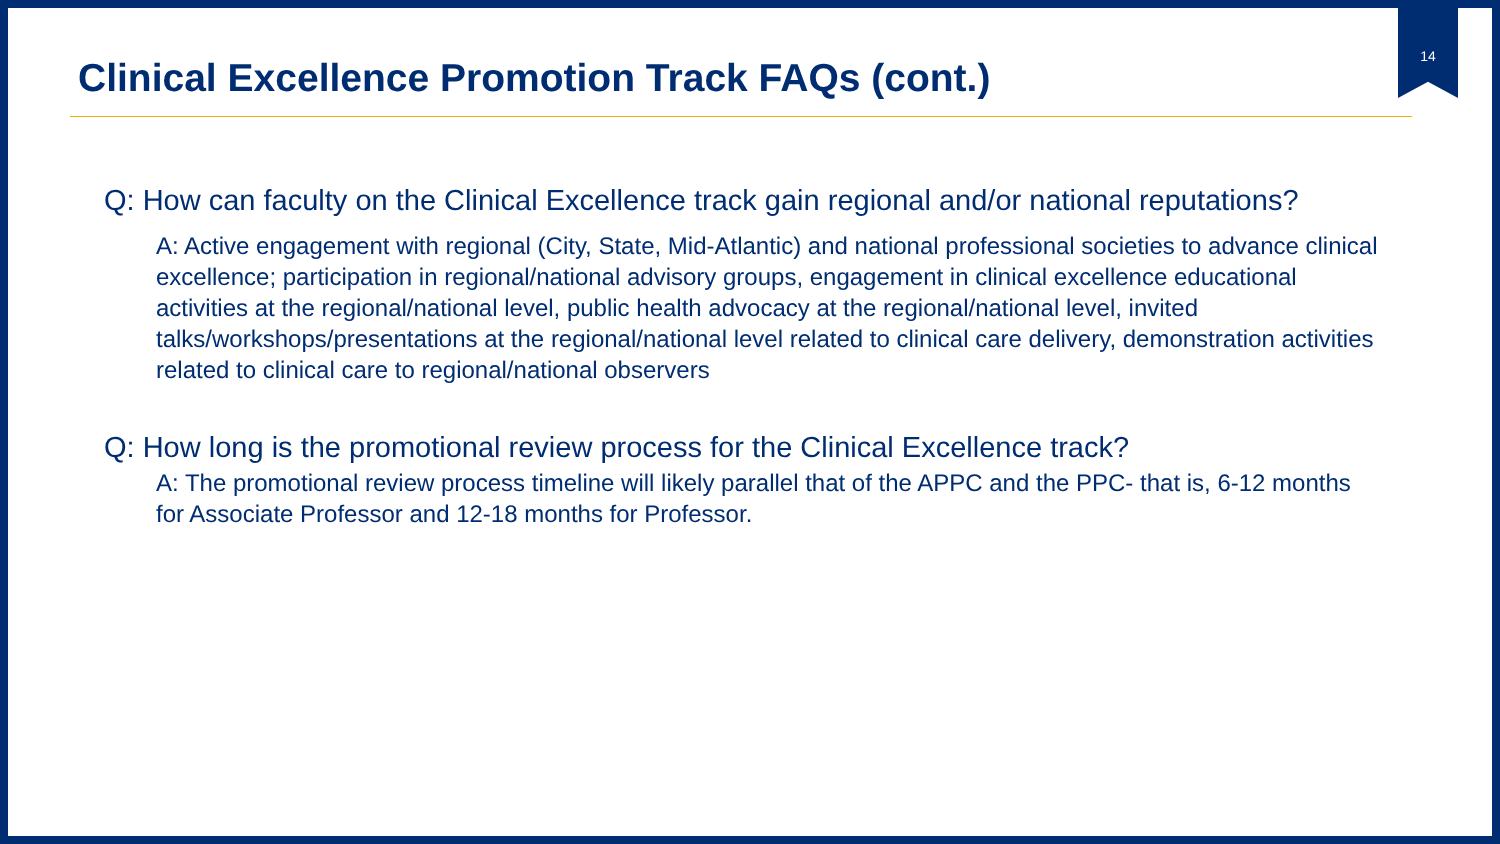14
Clinical Excellence Promotion Track FAQs (cont.)
Q: How can faculty on the Clinical Excellence track gain regional and/or national reputations?
A: Active engagement with regional (City, State, Mid-Atlantic) and national professional societies to advance clinical excellence; participation in regional/national advisory groups, engagement in clinical excellence educational activities at the regional/national level, public health advocacy at the regional/national level, invited talks/workshops/presentations at the regional/national level related to clinical care delivery, demonstration activities related to clinical care to regional/national observers
Q: How long is the promotional review process for the Clinical Excellence track?
A: The promotional review process timeline will likely parallel that of the APPC and the PPC- that is, 6-12 months for Associate Professor and 12-18 months for Professor.